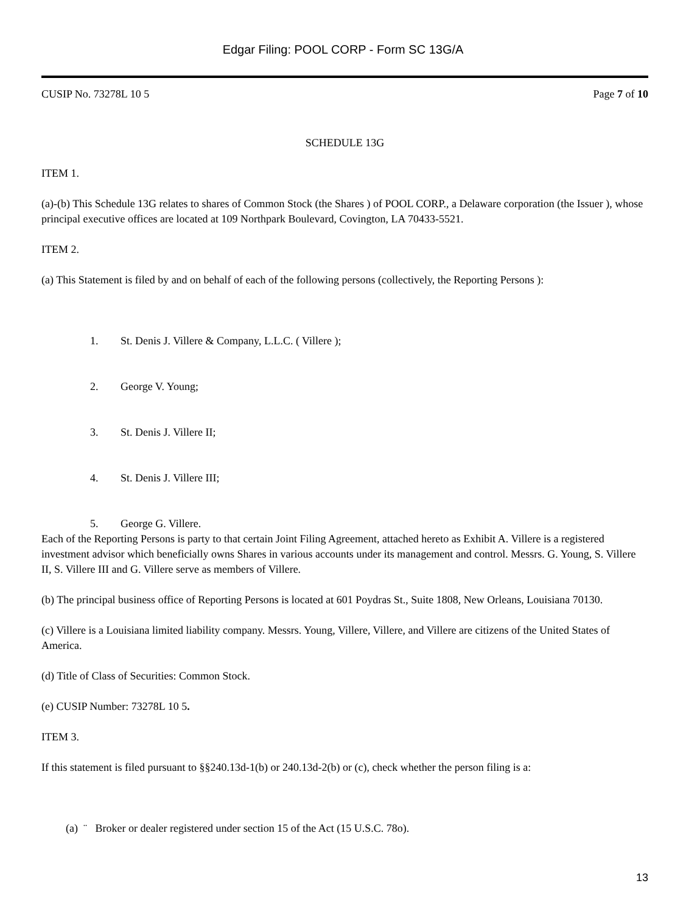Edgar Filing: POOL CORP - Form SC 13G/A
CUSIP No. 73278L 10 5 Page 7 of 10
SCHEDULE 13G
ITEM 1.
(a)-(b) This Schedule 13G relates to shares of Common Stock (the Shares ) of POOL CORP., a Delaware corporation (the Issuer ), whose principal executive offices are located at 109 Northpark Boulevard, Covington, LA 70433-5521.
ITEM 2.
(a) This Statement is filed by and on behalf of each of the following persons (collectively, the Reporting Persons ):
1. St. Denis J. Villere & Company, L.L.C. ( Villere );
2. George V. Young;
3. St. Denis J. Villere II;
4. St. Denis J. Villere III;
5. George G. Villere.
Each of the Reporting Persons is party to that certain Joint Filing Agreement, attached hereto as Exhibit A. Villere is a registered investment advisor which beneficially owns Shares in various accounts under its management and control. Messrs. G. Young, S. Villere II, S. Villere III and G. Villere serve as members of Villere.
(b) The principal business office of Reporting Persons is located at 601 Poydras St., Suite 1808, New Orleans, Louisiana 70130.
(c) Villere is a Louisiana limited liability company. Messrs. Young, Villere, Villere, and Villere are citizens of the United States of America.
(d) Title of Class of Securities: Common Stock.
(e) CUSIP Number: 73278L 10 5.
ITEM 3.
If this statement is filed pursuant to §§240.13d-1(b) or 240.13d-2(b) or (c), check whether the person filing is a:
(a) ¨ Broker or dealer registered under section 15 of the Act (15 U.S.C. 78o).
13